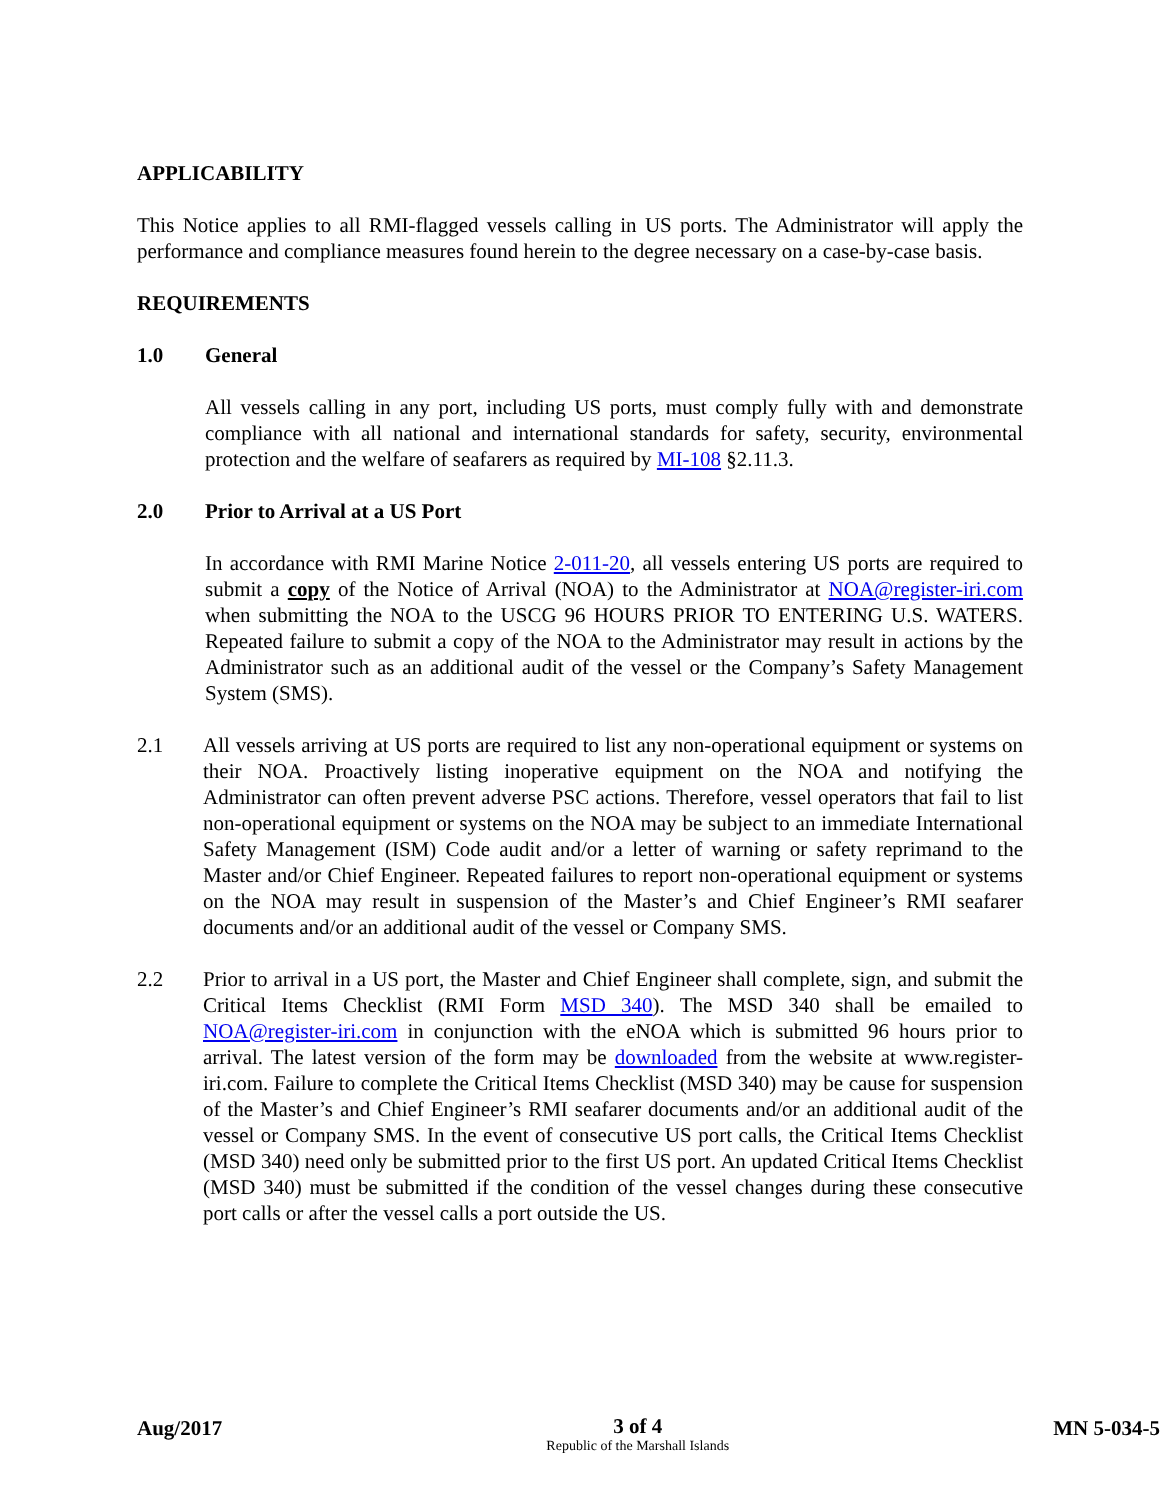APPLICABILITY
This Notice applies to all RMI-flagged vessels calling in US ports. The Administrator will apply the performance and compliance measures found herein to the degree necessary on a case-by-case basis.
REQUIREMENTS
1.0 General
All vessels calling in any port, including US ports, must comply fully with and demonstrate compliance with all national and international standards for safety, security, environmental protection and the welfare of seafarers as required by MI-108 §2.11.3.
2.0 Prior to Arrival at a US Port
In accordance with RMI Marine Notice 2-011-20, all vessels entering US ports are required to submit a copy of the Notice of Arrival (NOA) to the Administrator at NOA@register-iri.com when submitting the NOA to the USCG 96 HOURS PRIOR TO ENTERING U.S. WATERS. Repeated failure to submit a copy of the NOA to the Administrator may result in actions by the Administrator such as an additional audit of the vessel or the Company’s Safety Management System (SMS).
2.1 All vessels arriving at US ports are required to list any non-operational equipment or systems on their NOA. Proactively listing inoperative equipment on the NOA and notifying the Administrator can often prevent adverse PSC actions. Therefore, vessel operators that fail to list non-operational equipment or systems on the NOA may be subject to an immediate International Safety Management (ISM) Code audit and/or a letter of warning or safety reprimand to the Master and/or Chief Engineer. Repeated failures to report non-operational equipment or systems on the NOA may result in suspension of the Master’s and Chief Engineer’s RMI seafarer documents and/or an additional audit of the vessel or Company SMS.
2.2 Prior to arrival in a US port, the Master and Chief Engineer shall complete, sign, and submit the Critical Items Checklist (RMI Form MSD 340). The MSD 340 shall be emailed to NOA@register-iri.com in conjunction with the eNOA which is submitted 96 hours prior to arrival. The latest version of the form may be downloaded from the website at www.register-iri.com. Failure to complete the Critical Items Checklist (MSD 340) may be cause for suspension of the Master’s and Chief Engineer’s RMI seafarer documents and/or an additional audit of the vessel or Company SMS. In the event of consecutive US port calls, the Critical Items Checklist (MSD 340) need only be submitted prior to the first US port. An updated Critical Items Checklist (MSD 340) must be submitted if the condition of the vessel changes during these consecutive port calls or after the vessel calls a port outside the US.
Aug/2017
3 of 4
Republic of the Marshall Islands
MN 5-034-5